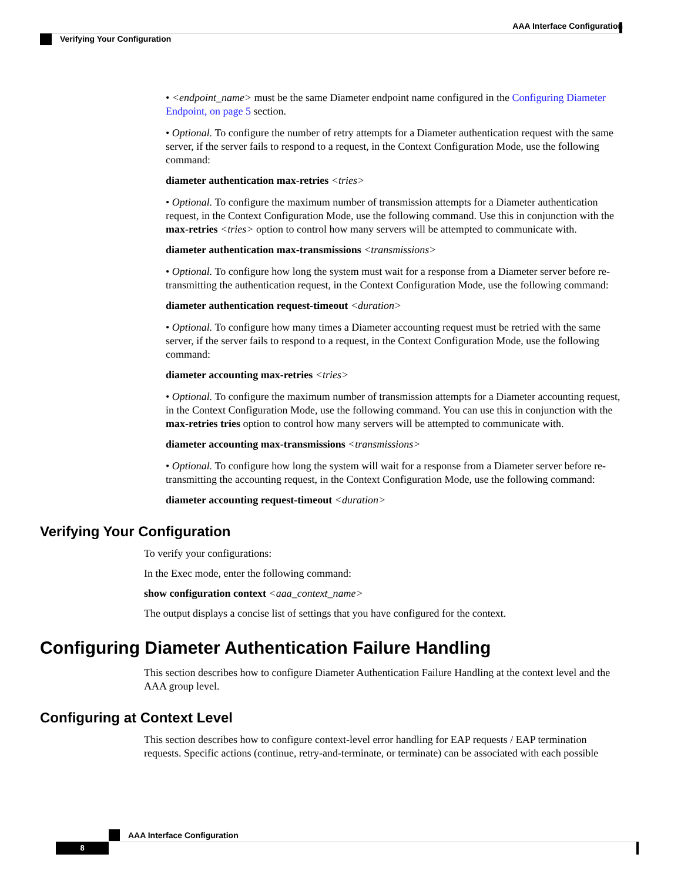AAA Interface Configuration
Verifying Your Configuration
• <endpoint_name> must be the same Diameter endpoint name configured in the Configuring Diameter Endpoint, on page 5 section.
• Optional. To configure the number of retry attempts for a Diameter authentication request with the same server, if the server fails to respond to a request, in the Context Configuration Mode, use the following command:
diameter authentication max-retries <tries>
• Optional. To configure the maximum number of transmission attempts for a Diameter authentication request, in the Context Configuration Mode, use the following command. Use this in conjunction with the max-retries <tries> option to control how many servers will be attempted to communicate with.
diameter authentication max-transmissions <transmissions>
• Optional. To configure how long the system must wait for a response from a Diameter server before re-transmitting the authentication request, in the Context Configuration Mode, use the following command:
diameter authentication request-timeout <duration>
• Optional. To configure how many times a Diameter accounting request must be retried with the same server, if the server fails to respond to a request, in the Context Configuration Mode, use the following command:
diameter accounting max-retries <tries>
• Optional. To configure the maximum number of transmission attempts for a Diameter accounting request, in the Context Configuration Mode, use the following command. You can use this in conjunction with the max-retries tries option to control how many servers will be attempted to communicate with.
diameter accounting max-transmissions <transmissions>
• Optional. To configure how long the system will wait for a response from a Diameter server before re-transmitting the accounting request, in the Context Configuration Mode, use the following command:
diameter accounting request-timeout <duration>
Verifying Your Configuration
To verify your configurations:
In the Exec mode, enter the following command:
show configuration context <aaa_context_name>
The output displays a concise list of settings that you have configured for the context.
Configuring Diameter Authentication Failure Handling
This section describes how to configure Diameter Authentication Failure Handling at the context level and the AAA group level.
Configuring at Context Level
This section describes how to configure context-level error handling for EAP requests / EAP termination requests. Specific actions (continue, retry-and-terminate, or terminate) can be associated with each possible
AAA Interface Configuration
8